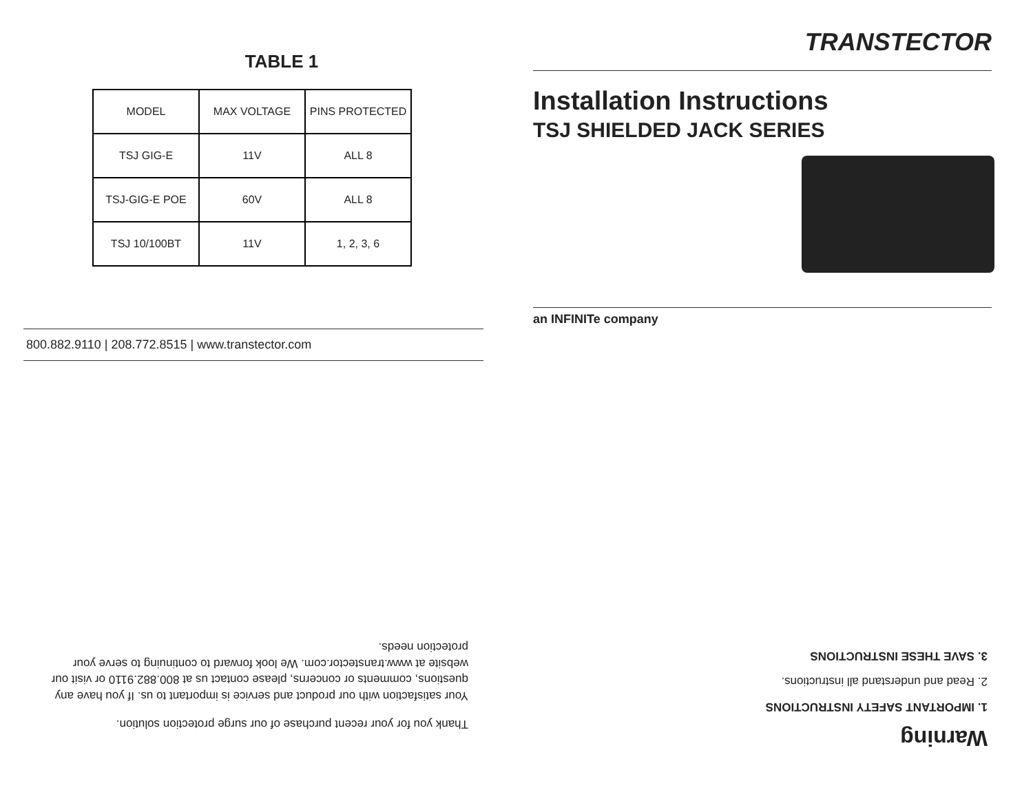TABLE 1
| MODEL | MAX VOLTAGE | PINS PROTECTED |
| TSJ GIG-E | 11V | ALL 8 |
| TSJ-GIG-E POE | 60V | ALL 8 |
| TSJ 10/100BT | 11V | 1, 2, 3, 6 |
800.882.9110 | 208.772.8515 | www.transtector.com
TRANSTECTOR
Installation Instructions
TSJ SHIELDED JACK SERIES
an INFINITe company
Warning
1. IMPORTANT SAFETY INSTRUCTIONS
2. Read and understand all instructions.
3. SAVE THESE INSTRUCTIONS
Thank you for your recent purchase of our surge protection solution.
Your satisfaction with our product and service is important to us. If you have any questions, comments or concerns, please contact us at 800.882.9110 or visit our website at www.transtector.com. We look forward to continuing to serve your protection needs.